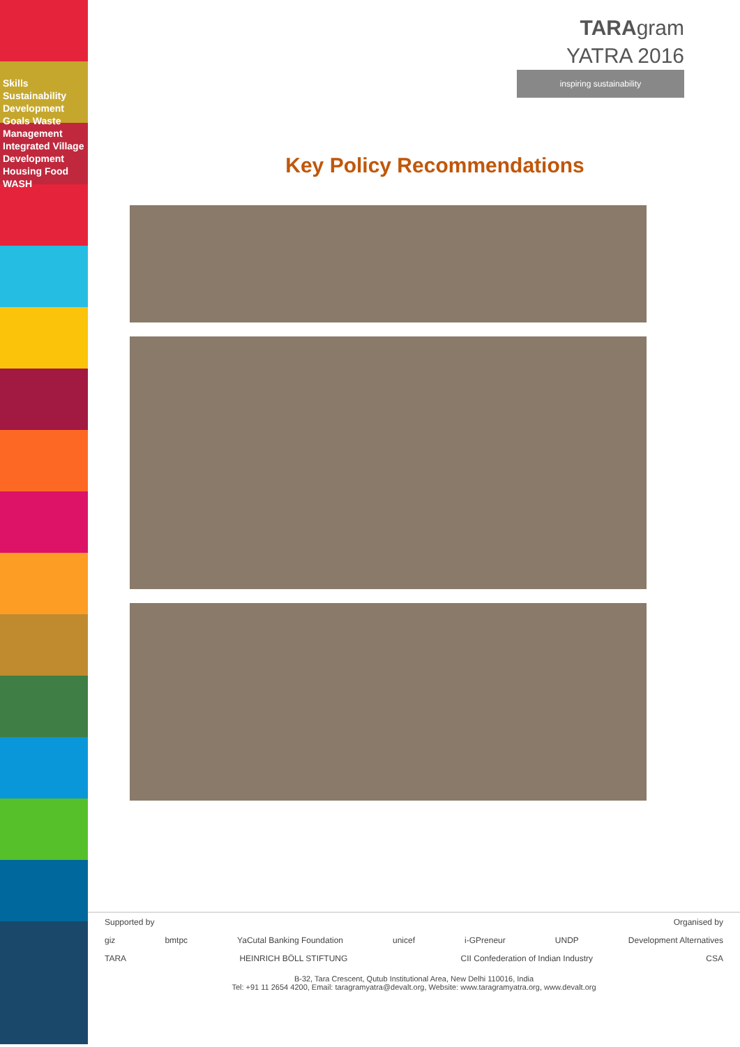Skills Sustainability Development Goals Waste Management Integrated Village Development Housing Food WASH
TARAgram
YATRA 2016
inspiring sustainability
Key Policy Recommendations
Supported by Organised by
giz bmtpc YaCutal Banking Foundation unicef i-GPreneur UNDP Development Alternatives
TARA HEINRICH BÖLL STIFTUNG CII Confederation of Indian Industry CSA
B-32, Tara Crescent, Qutub Institutional Area, New Delhi 110016, India
Tel: +91 11 2654 4200, Email: taragramyatra@devalt.org, Website: www.taragramyatra.org, www.devalt.org